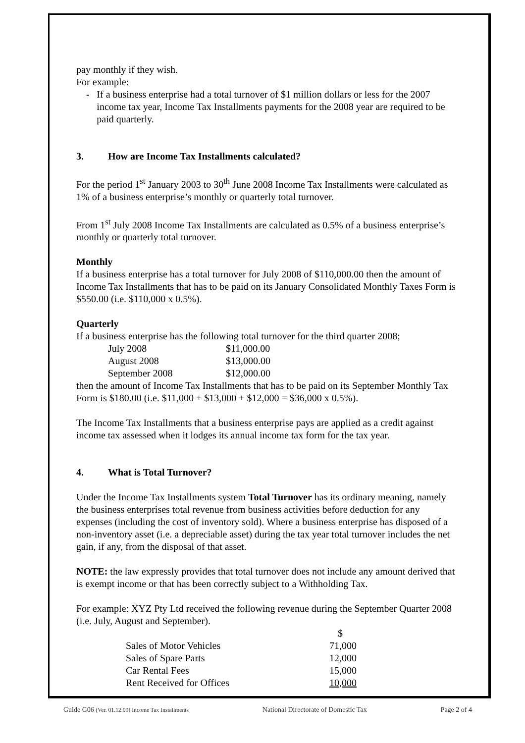pay monthly if they wish.
For example:
- If a business enterprise had a total turnover of $1 million dollars or less for the 2007 income tax year, Income Tax Installments payments for the 2008 year are required to be paid quarterly.
3. How are Income Tax Installments calculated?
For the period 1<sup>st</sup> January 2003 to 30<sup>th</sup> June 2008 Income Tax Installments were calculated as 1% of a business enterprise’s monthly or quarterly total turnover.
From 1<sup>st</sup> July 2008 Income Tax Installments are calculated as 0.5% of a business enterprise’s monthly or quarterly total turnover.
Monthly
If a business enterprise has a total turnover for July 2008 of $110,000.00 then the amount of Income Tax Installments that has to be paid on its January Consolidated Monthly Taxes Form is $550.00 (i.e. $110,000 x 0.5%).
Quarterly
If a business enterprise has the following total turnover for the third quarter 2008;
| July 2008 | $11,000.00 |
| August 2008 | $13,000.00 |
| September 2008 | $12,000.00 |
then the amount of Income Tax Installments that has to be paid on its September Monthly Tax Form is $180.00 (i.e. $11,000 + $13,000 + $12,000 = $36,000 x 0.5%).
The Income Tax Installments that a business enterprise pays are applied as a credit against income tax assessed when it lodges its annual income tax form for the tax year.
4. What is Total Turnover?
Under the Income Tax Installments system Total Turnover has its ordinary meaning, namely the business enterprises total revenue from business activities before deduction for any expenses (including the cost of inventory sold). Where a business enterprise has disposed of a non-inventory asset (i.e. a depreciable asset) during the tax year total turnover includes the net gain, if any, from the disposal of that asset.
NOTE: the law expressly provides that total turnover does not include any amount derived that is exempt income or that has been correctly subject to a Withholding Tax.
For example: XYZ Pty Ltd received the following revenue during the September Quarter 2008 (i.e. July, August and September).
| | $ |
| Sales of Motor Vehicles | 71,000 |
| Sales of Spare Parts | 12,000 |
| Car Rental Fees | 15,000 |
| Rent Received for Offices | 10,000 |
Guide G06 (Ver. 01.12.09) Income Tax Installments National Directorate of Domestic Tax Page 2 of 4